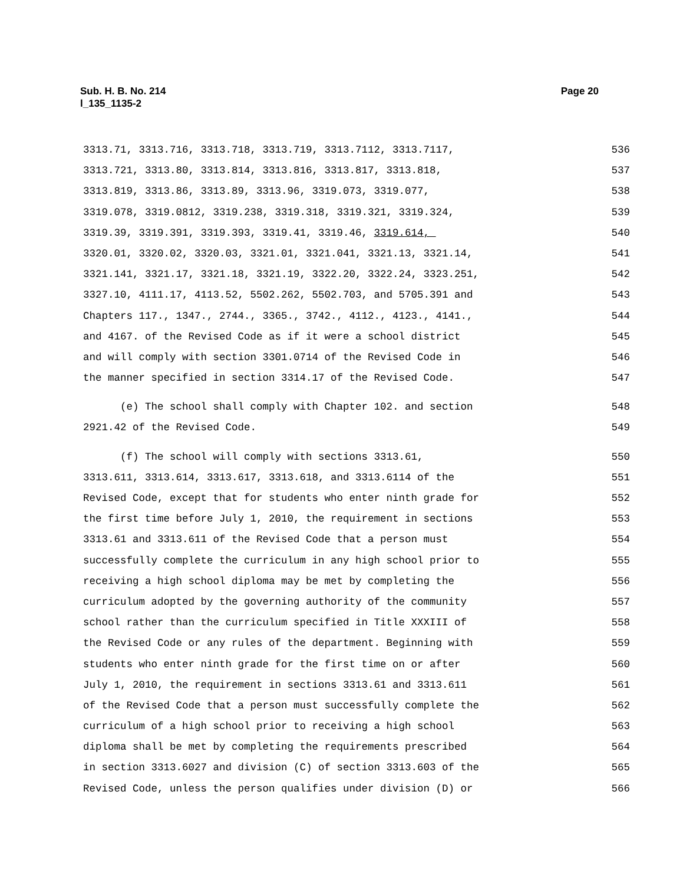Page 20 Sub. H. B. No. 214
l_135_1135-2
3313.71, 3313.716, 3313.718, 3313.719, 3313.7112, 3313.7117, 536
3313.721, 3313.80, 3313.814, 3313.816, 3313.817, 3313.818, 537
3313.819, 3313.86, 3313.89, 3313.96, 3319.073, 3319.077, 538
3319.078, 3319.0812, 3319.238, 3319.318, 3319.321, 3319.324, 539
3319.39, 3319.391, 3319.393, 3319.41, 3319.46, 3319.614, 540
3320.01, 3320.02, 3320.03, 3321.01, 3321.041, 3321.13, 3321.14, 541
3321.141, 3321.17, 3321.18, 3321.19, 3322.20, 3322.24, 3323.251, 542
3327.10, 4111.17, 4113.52, 5502.262, 5502.703, and 5705.391 and 543
Chapters 117., 1347., 2744., 3365., 3742., 4112., 4123., 4141., 544
and 4167. of the Revised Code as if it were a school district 545
and will comply with section 3301.0714 of the Revised Code in 546
the manner specified in section 3314.17 of the Revised Code. 547
(e) The school shall comply with Chapter 102. and section 548
2921.42 of the Revised Code. 549
(f) The school will comply with sections 3313.61, 550
3313.611, 3313.614, 3313.617, 3313.618, and 3313.6114 of the 551
Revised Code, except that for students who enter ninth grade for 552
the first time before July 1, 2010, the requirement in sections 553
3313.61 and 3313.611 of the Revised Code that a person must 554
successfully complete the curriculum in any high school prior to 555
receiving a high school diploma may be met by completing the 556
curriculum adopted by the governing authority of the community 557
school rather than the curriculum specified in Title XXXIII of 558
the Revised Code or any rules of the department. Beginning with 559
students who enter ninth grade for the first time on or after 560
July 1, 2010, the requirement in sections 3313.61 and 3313.611 561
of the Revised Code that a person must successfully complete the 562
curriculum of a high school prior to receiving a high school 563
diploma shall be met by completing the requirements prescribed 564
in section 3313.6027 and division (C) of section 3313.603 of the 565
Revised Code, unless the person qualifies under division (D) or 566